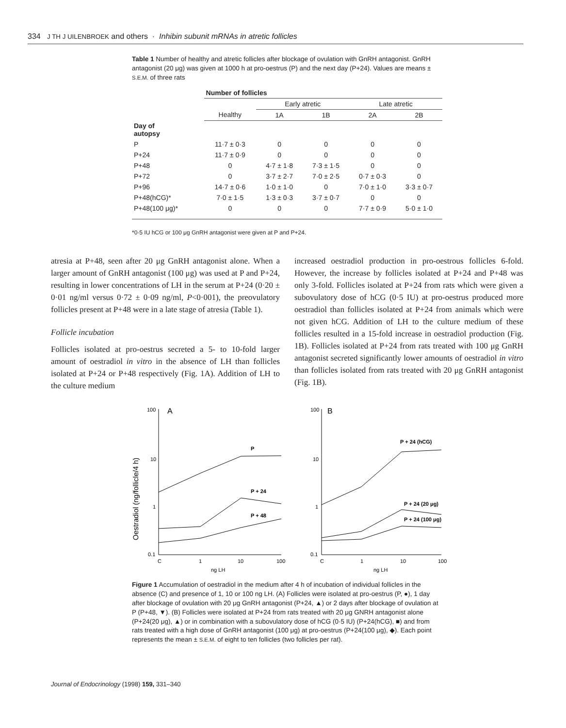334 J TH J UILENBROEK and others · Inhibin subunit mRNAs in atretic follicles
Table 1 Number of healthy and atretic follicles after blockage of ovulation with GnRH antagonist. GnRH antagonist (20 μg) was given at 1000 h at pro-oestrus (P) and the next day (P+24). Values are means ± S.E.M. of three rats
| | Number of follicles | | | | |
| --- | --- | --- | --- | --- | --- |
| | | Early atretic | | Late atretic | |
| | Healthy | 1A | 1B | 2A | 2B |
| Day of autopsy | | | | | |
| P | 11·7 ± 0·3 | 0 | 0 | 0 | 0 |
| P+24 | 11·7 ± 0·9 | 0 | 0 | 0 | 0 |
| P+48 | 0 | 4·7 ± 1·8 | 7·3 ± 1·5 | 0 | 0 |
| P+72 | 0 | 3·7 ± 2·7 | 7·0 ± 2·5 | 0·7 ± 0·3 | 0 |
| P+96 | 14·7 ± 0·6 | 1·0 ± 1·0 | 0 | 7·0 ± 1·0 | 3·3 ± 0·7 |
| P+48(hCG)* | 7·0 ± 1·5 | 1·3 ± 0·3 | 3·7 ± 0·7 | 0 | 0 |
| P+48(100 μg)* | 0 | 0 | 0 | 7·7 ± 0·9 | 5·0 ± 1·0 |
*0·5 IU hCG or 100 μg GnRH antagonist were given at P and P+24.
atresia at P+48, seen after 20 μg GnRH antagonist alone. When a larger amount of GnRH antagonist (100 μg) was used at P and P+24, resulting in lower concentrations of LH in the serum at P+24 (0·20 ± 0·01 ng/ml versus 0·72 ± 0·09 ng/ml, P<0·001), the preovulatory follicles present at P+48 were in a late stage of atresia (Table 1).
Follicle incubation
Follicles isolated at pro-oestrus secreted a 5- to 10-fold larger amount of oestradiol in vitro in the absence of LH than follicles isolated at P+24 or P+48 respectively (Fig. 1A). Addition of LH to the culture medium
increased oestradiol production in pro-oestrous follicles 6-fold. However, the increase by follicles isolated at P+24 and P+48 was only 3-fold. Follicles isolated at P+24 from rats which were given a subovulatory dose of hCG (0·5 IU) at pro-oestrus produced more oestradiol than follicles isolated at P+24 from animals which were not given hCG. Addition of LH to the culture medium of these follicles resulted in a 15-fold increase in oestradiol production (Fig. 1B). Follicles isolated at P+24 from rats treated with 100 μg GnRH antagonist secreted significantly lower amounts of oestradiol in vitro than follicles isolated from rats treated with 20 μg GnRH antagonist (Fig. 1B).
Oestradiol (ng/follicle/4 h)
100
A
10
1
0.1
C
1
10
100
ng LH
P
P + 24
P + 48
100
B
10
1
0.1
C
1
10
100
ng LH
P + 24 (hCG)
P + 24 (20 μg)
P + 24 (100 μg)
Figure 1 Accumulation of oestradiol in the medium after 4 h of incubation of individual follicles in the absence (C) and presence of 1, 10 or 100 ng LH. (A) Follicles were isolated at pro-oestrus (P, ●), 1 day after blockage of ovulation with 20 μg GnRH antagonist (P+24, ▲) or 2 days after blockage of ovulation at P (P+48, ▼). (B) Follicles were isolated at P+24 from rats treated with 20 μg GNRH antagonist alone (P+24(20 μg), ▲) or in combination with a subovulatory dose of hCG (0·5 IU) (P+24(hCG), ■) and from rats treated with a high dose of GnRH antagonist (100 μg) at pro-oestrus (P+24(100 μg), ◆). Each point represents the mean ± S.E.M. of eight to ten follicles (two follicles per rat).
Journal of Endocrinology (1998) 159, 331–340